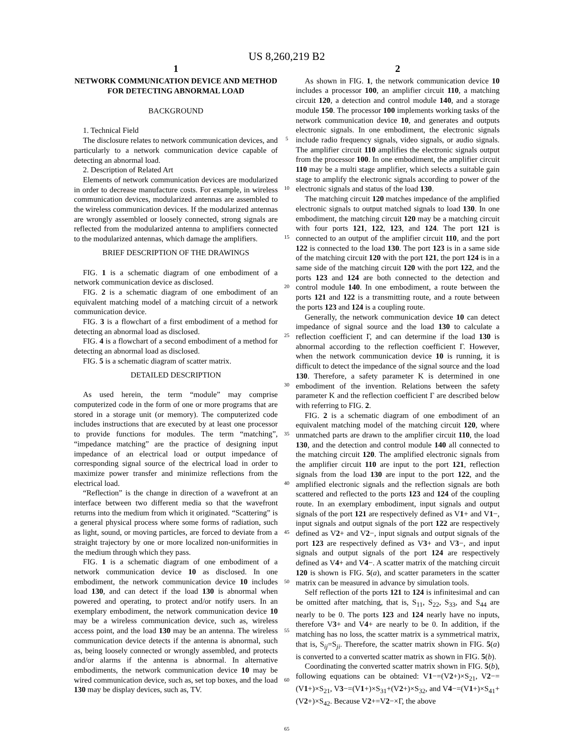US 8,260,219 B2
1
NETWORK COMMUNICATION DEVICE AND METHOD FOR DETECTING ABNORMAL LOAD
BACKGROUND
1. Technical Field
The disclosure relates to network communication devices, and particularly to a network communication device capable of detecting an abnormal load.
2. Description of Related Art
Elements of network communication devices are modularized in order to decrease manufacture costs. For example, in wireless communication devices, modularized antennas are assembled to the wireless communication devices. If the modularized antennas are wrongly assembled or loosely connected, strong signals are reflected from the modularized antenna to amplifiers connected to the modularized antennas, which damage the amplifiers.
BRIEF DESCRIPTION OF THE DRAWINGS
FIG. 1 is a schematic diagram of one embodiment of a network communication device as disclosed.
FIG. 2 is a schematic diagram of one embodiment of an equivalent matching model of a matching circuit of a network communication device.
FIG. 3 is a flowchart of a first embodiment of a method for detecting an abnormal load as disclosed.
FIG. 4 is a flowchart of a second embodiment of a method for detecting an abnormal load as disclosed.
FIG. 5 is a schematic diagram of scatter matrix.
DETAILED DESCRIPTION
As used herein, the term “module” may comprise computerized code in the form of one or more programs that are stored in a storage unit (or memory). The computerized code includes instructions that are executed by at least one processor to provide functions for modules. The term “matching”, “impedance matching” are the practice of designing input impedance of an electrical load or output impedance of corresponding signal source of the electrical load in order to maximize power transfer and minimize reflections from the electrical load.
“Reflection” is the change in direction of a wavefront at an interface between two different media so that the wavefront returns into the medium from which it originated. “Scattering” is a general physical process where some forms of radiation, such as light, sound, or moving particles, are forced to deviate from a straight trajectory by one or more localized non-uniformities in the medium through which they pass.
FIG. 1 is a schematic diagram of one embodiment of a network communication device 10 as disclosed. In one embodiment, the network communication device 10 includes load 130, and can detect if the load 130 is abnormal when powered and operating, to protect and/or notify users. In an exemplary embodiment, the network communication device 10 may be a wireless communication device, such as, wireless access point, and the load 130 may be an antenna. The wireless communication device detects if the antenna is abnormal, such as, being loosely connected or wrongly assembled, and protects and/or alarms if the antenna is abnormal. In alternative embodiments, the network communication device 10 may be wired communication device, such as, set top boxes, and the load 130 may be display devices, such as, TV.
5
10
15
20
25
30
35
40
45
50
55
60
65
2
As shown in FIG. 1, the network communication device 10 includes a processor 100, an amplifier circuit 110, a matching circuit 120, a detection and control module 140, and a storage module 150. The processor 100 implements working tasks of the network communication device 10, and generates and outputs electronic signals. In one embodiment, the electronic signals include radio frequency signals, video signals, or audio signals. The amplifier circuit 110 amplifies the electronic signals output from the processor 100. In one embodiment, the amplifier circuit 110 may be a multi stage amplifier, which selects a suitable gain stage to amplify the electronic signals according to power of the electronic signals and status of the load 130.
The matching circuit 120 matches impedance of the amplified electronic signals to output matched signals to load 130. In one embodiment, the matching circuit 120 may be a matching circuit with four ports 121, 122, 123, and 124. The port 121 is connected to an output of the amplifier circuit 110, and the port 122 is connected to the load 130. The port 123 is in a same side of the matching circuit 120 with the port 121, the port 124 is in a same side of the matching circuit 120 with the port 122, and the ports 123 and 124 are both connected to the detection and control module 140. In one embodiment, a route between the ports 121 and 122 is a transmitting route, and a route between the ports 123 and 124 is a coupling route.
Generally, the network communication device 10 can detect impedance of signal source and the load 130 to calculate a reflection coefficient Γ, and can determine if the load 130 is abnormal according to the reflection coefficient Γ. However, when the network communication device 10 is running, it is difficult to detect the impedance of the signal source and the load 130. Therefore, a safety parameter K is determined in one embodiment of the invention. Relations between the safety parameter K and the reflection coefficient Γ are described below with referring to FIG. 2.
FIG. 2 is a schematic diagram of one embodiment of an equivalent matching model of the matching circuit 120, where unmatched parts are drawn to the amplifier circuit 110, the load 130, and the detection and control module 140 all connected to the matching circuit 120. The amplified electronic signals from the amplifier circuit 110 are input to the port 121, reflection signals from the load 130 are input to the port 122, and the amplified electronic signals and the reflection signals are both scattered and reflected to the ports 123 and 124 of the coupling route. In an exemplary embodiment, input signals and output signals of the port 121 are respectively defined as V1+ and V1−, input signals and output signals of the port 122 are respectively defined as V2+ and V2−, input signals and output signals of the port 123 are respectively defined as V3+ and V3−, and input signals and output signals of the port 124 are respectively defined as V4+ and V4−. A scatter matrix of the matching circuit 120 is shown is FIG. 5(a), and scatter parameters in the scatter matrix can be measured in advance by simulation tools.
Self reflection of the ports 121 to 124 is infinitesimal and can be omitted after matching, that is, S<sub>11</sub>, S<sub>22</sub>, S<sub>33</sub>, and S<sub>44</sub> are nearly to be 0. The ports 123 and 124 nearly have no inputs, therefore V3+ and V4+ are nearly to be 0. In addition, if the matching has no loss, the scatter matrix is a symmetrical matrix, that is, S<sub>ij</sub>=S<sub>ji</sub>. Therefore, the scatter matrix shown in FIG. 5(a) is converted to a converted scatter matrix as shown in FIG. 5(b).
Coordinating the converted scatter matrix shown in FIG. 5(b), following equations can be obtained: V1−=(V2+)×S<sub>21</sub>, V2−=(V1+)×S<sub>21</sub>, V3−=(V1+)×S<sub>31</sub>+(V2+)×S<sub>32</sub>, and V4−=(V1+)×S<sub>41</sub>+(V2+)×S<sub>42</sub>. Because V2+=V2−×Γ, the above